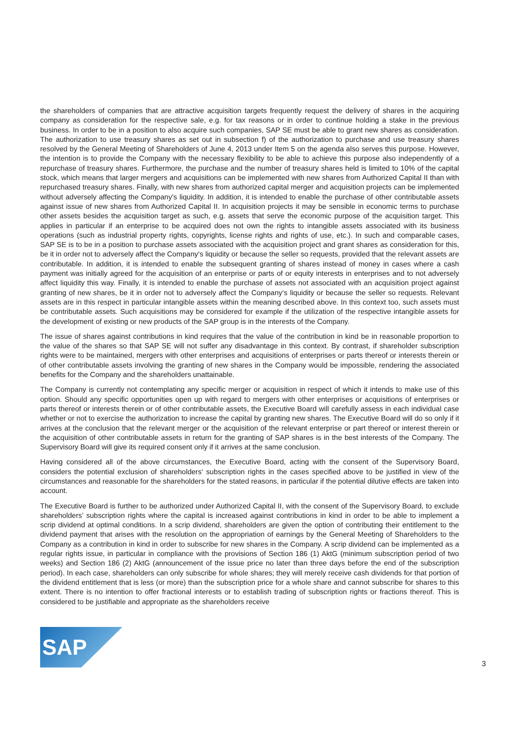the shareholders of companies that are attractive acquisition targets frequently request the delivery of shares in the acquiring company as consideration for the respective sale, e.g. for tax reasons or in order to continue holding a stake in the previous business. In order to be in a position to also acquire such companies, SAP SE must be able to grant new shares as consideration. The authorization to use treasury shares as set out in subsection f) of the authorization to purchase and use treasury shares resolved by the General Meeting of Shareholders of June 4, 2013 under Item 5 on the agenda also serves this purpose. However, the intention is to provide the Company with the necessary flexibility to be able to achieve this purpose also independently of a repurchase of treasury shares. Furthermore, the purchase and the number of treasury shares held is limited to 10% of the capital stock, which means that larger mergers and acquisitions can be implemented with new shares from Authorized Capital II than with repurchased treasury shares. Finally, with new shares from authorized capital merger and acquisition projects can be implemented without adversely affecting the Company's liquidity. In addition, it is intended to enable the purchase of other contributable assets against issue of new shares from Authorized Capital II. In acquisition projects it may be sensible in economic terms to purchase other assets besides the acquisition target as such, e.g. assets that serve the economic purpose of the acquisition target. This applies in particular if an enterprise to be acquired does not own the rights to intangible assets associated with its business operations (such as industrial property rights, copyrights, license rights and rights of use, etc.). In such and comparable cases, SAP SE is to be in a position to purchase assets associated with the acquisition project and grant shares as consideration for this, be it in order not to adversely affect the Company‘s liquidity or because the seller so requests, provided that the relevant assets are contributable. In addition, it is intended to enable the subsequent granting of shares instead of money in cases where a cash payment was initially agreed for the acquisition of an enterprise or parts of or equity interests in enterprises and to not adversely affect liquidity this way. Finally, it is intended to enable the purchase of assets not associated with an acquisition project against granting of new shares, be it in order not to adversely affect the Company‘s liquidity or because the seller so requests. Relevant assets are in this respect in particular intangible assets within the meaning described above. In this context too, such assets must be contributable assets. Such acquisitions may be considered for example if the utilization of the respective intangible assets for the development of existing or new products of the SAP group is in the interests of the Company.
The issue of shares against contributions in kind requires that the value of the contribution in kind be in reasonable proportion to the value of the shares so that SAP SE will not suffer any disadvantage in this context. By contrast, if shareholder subscription rights were to be maintained, mergers with other enterprises and acquisitions of enterprises or parts thereof or interests therein or of other contributable assets involving the granting of new shares in the Company would be impossible, rendering the associated benefits for the Company and the shareholders unattainable.
The Company is currently not contemplating any specific merger or acquisition in respect of which it intends to make use of this option. Should any specific opportunities open up with regard to mergers with other enterprises or acquisitions of enterprises or parts thereof or interests therein or of other contributable assets, the Executive Board will carefully assess in each individual case whether or not to exercise the authorization to increase the capital by granting new shares. The Executive Board will do so only if it arrives at the conclusion that the relevant merger or the acquisition of the relevant enterprise or part thereof or interest therein or the acquisition of other contributable assets in return for the granting of SAP shares is in the best interests of the Company. The Supervisory Board will give its required consent only if it arrives at the same conclusion.
Having considered all of the above circumstances, the Executive Board, acting with the consent of the Supervisory Board, considers the potential exclusion of shareholders‘ subscription rights in the cases specified above to be justified in view of the circumstances and reasonable for the shareholders for the stated reasons, in particular if the potential dilutive effects are taken into account.
The Executive Board is further to be authorized under Authorized Capital II, with the consent of the Supervisory Board, to exclude shareholders’ subscription rights where the capital is increased against contributions in kind in order to be able to implement a scrip dividend at optimal conditions. In a scrip dividend, shareholders are given the option of contributing their entitlement to the dividend payment that arises with the resolution on the appropriation of earnings by the General Meeting of Shareholders to the Company as a contribution in kind in order to subscribe for new shares in the Company. A scrip dividend can be implemented as a regular rights issue, in particular in compliance with the provisions of Section 186 (1) AktG (minimum subscription period of two weeks) and Section 186 (2) AktG (announcement of the issue price no later than three days before the end of the subscription period). In each case, shareholders can only subscribe for whole shares; they will merely receive cash dividends for that portion of the dividend entitlement that is less (or more) than the subscription price for a whole share and cannot subscribe for shares to this extent. There is no intention to offer fractional interests or to establish trading of subscription rights or fractions thereof. This is considered to be justifiable and appropriate as the shareholders receive
SAP
3